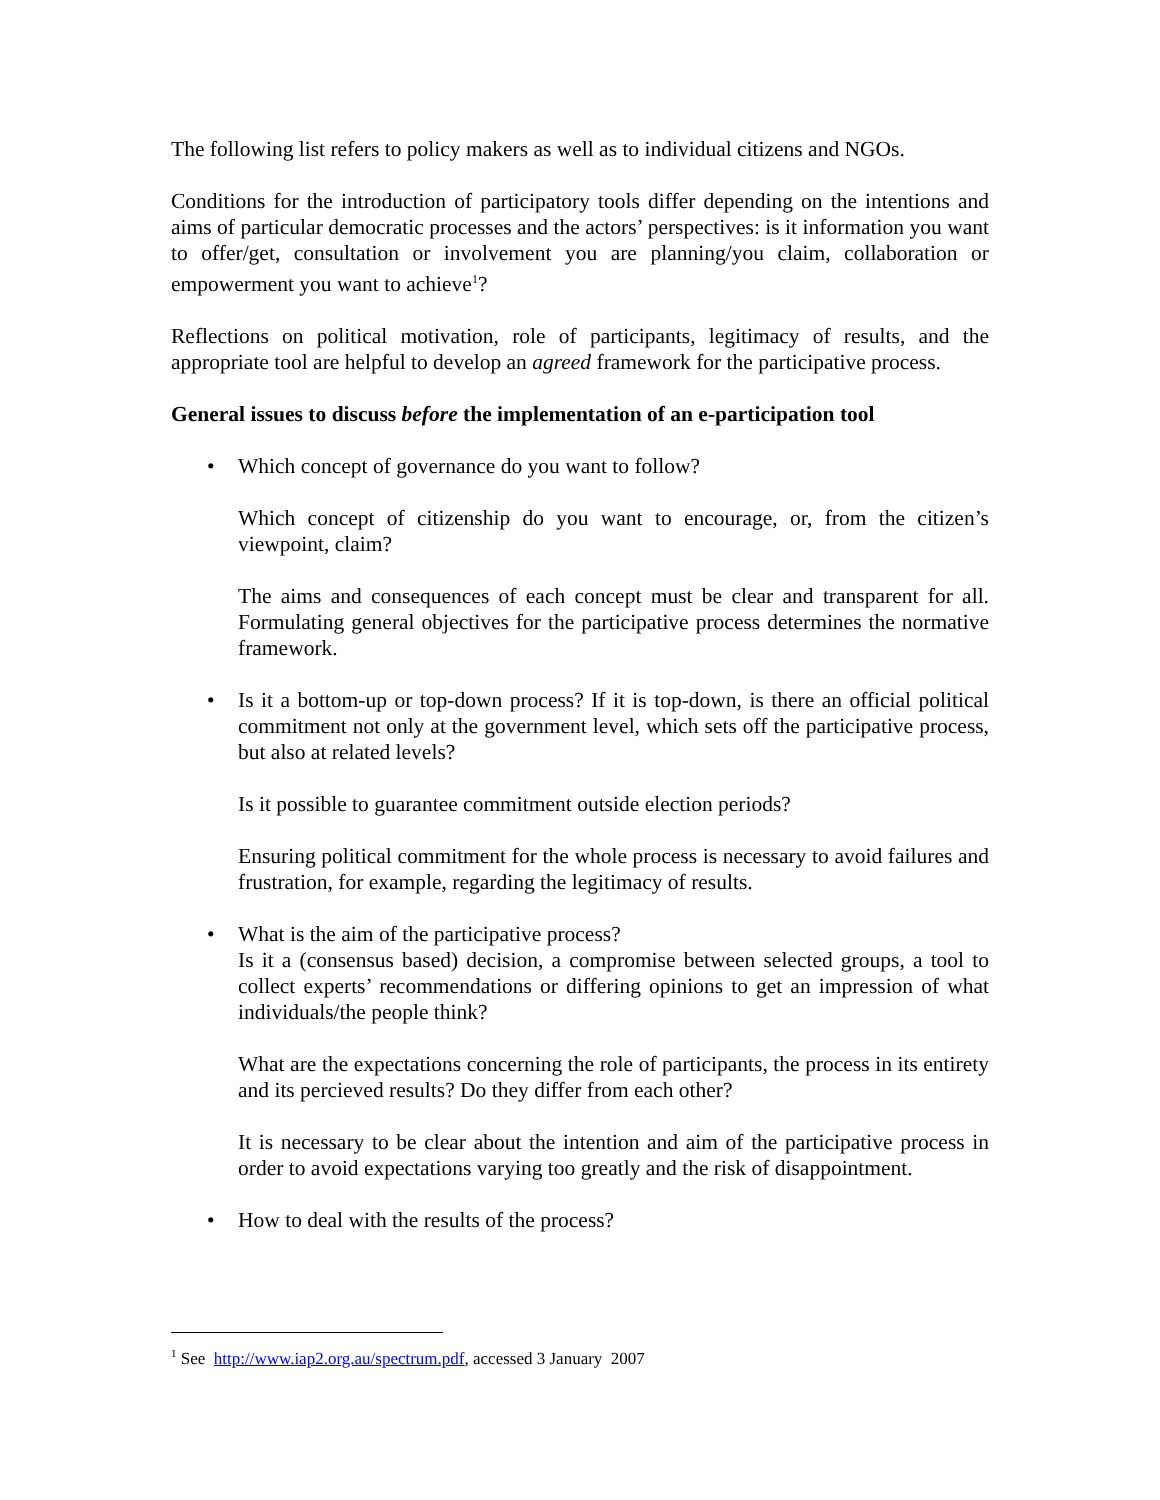The following list refers to policy makers as well as to individual citizens and NGOs.
Conditions for the introduction of participatory tools differ depending on the intentions and aims of particular democratic processes and the actors’ perspectives: is it information you want to offer/get, consultation or involvement you are planning/you claim, collaboration or empowerment you want to achieve<sup>1</sup>?
Reflections on political motivation, role of participants, legitimacy of results, and the appropriate tool are helpful to develop an agreed framework for the participative process.
General issues to discuss before the implementation of an e-participation tool
• Which concept of governance do you want to follow?
Which concept of citizenship do you want to encourage, or, from the citizen’s viewpoint, claim?
The aims and consequences of each concept must be clear and transparent for all. Formulating general objectives for the participative process determines the normative framework.
• Is it a bottom-up or top-down process? If it is top-down, is there an official political commitment not only at the government level, which sets off the participative process, but also at related levels?
Is it possible to guarantee commitment outside election periods?
Ensuring political commitment for the whole process is necessary to avoid failures and frustration, for example, regarding the legitimacy of results.
• What is the aim of the participative process?
Is it a (consensus based) decision, a compromise between selected groups, a tool to collect experts’ recommendations or differing opinions to get an impression of what individuals/the people think?
What are the expectations concerning the role of participants, the process in its entirety and its percieved results? Do they differ from each other?
It is necessary to be clear about the intention and aim of the participative process in order to avoid expectations varying too greatly and the risk of disappointment.
• How to deal with the results of the process?
<sup>1</sup> See http://www.iap2.org.au/spectrum.pdf, accessed 3 January 2007